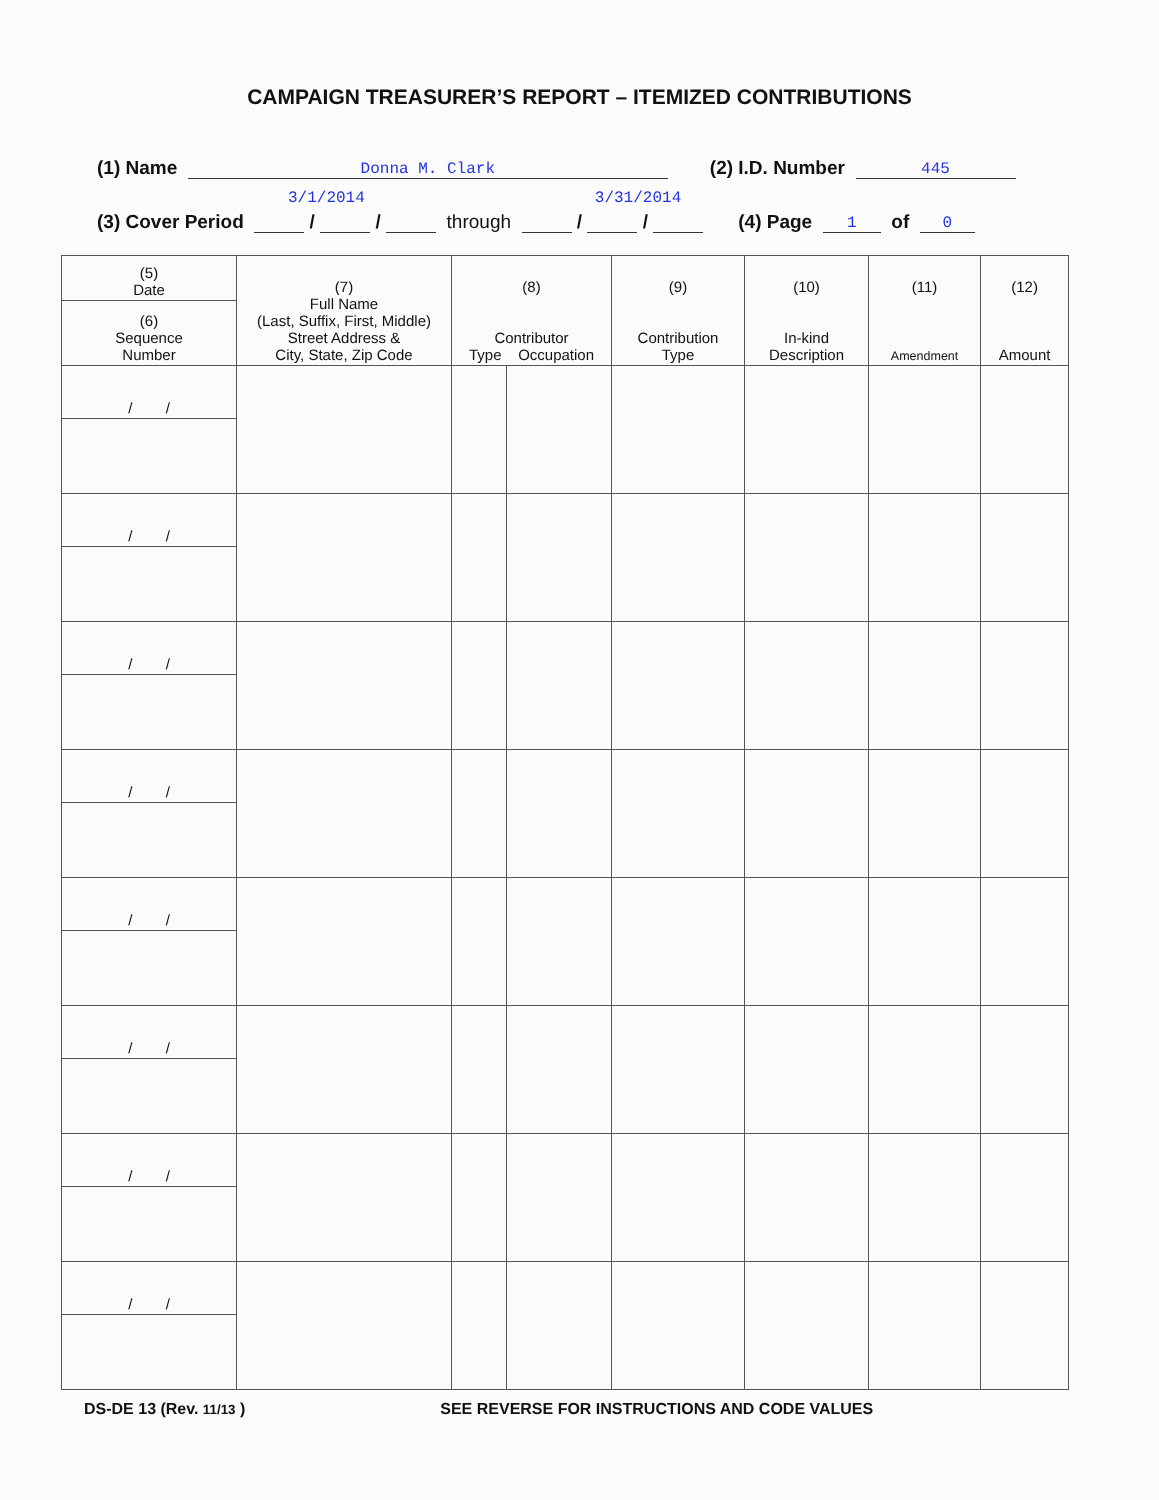CAMPAIGN TREASURER’S REPORT – ITEMIZED CONTRIBUTIONS
(1) Name Donna M. Clark (2) I.D. Number 445
3/1/2014 3/31/2014
(3) Cover Period / / through / / (4) Page 1 of 0
| (5) Date | (7) Full Name (Last, Suffix, First, Middle) Street Address & City, State, Zip Code | (8) Contributor Type Occupation | | (9) Contribution Type | (10) In-kind Description | (11) Amendment | (12) Amount |
| --- | --- | --- | --- | --- | --- | --- | --- |
| (6) Sequence Number | | | | | | | |
| / / | | | | | | | |
| / / | | | | | | | |
| / / | | | | | | | |
| / / | | | | | | | |
| / / | | | | | | | |
| / / | | | | | | | |
| / / | | | | | | | |
| / / | | | | | | | |
DS-DE 13 (Rev. 11/13 ) SEE REVERSE FOR INSTRUCTIONS AND CODE VALUES